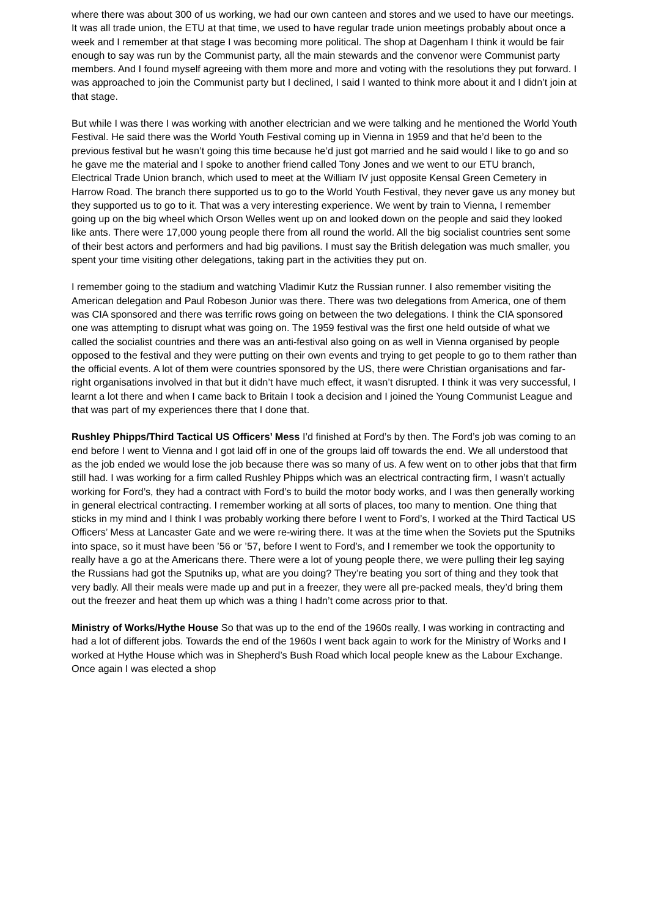where there was about 300 of us working, we had our own canteen and stores and we used to have our meetings. It was all trade union, the ETU at that time, we used to have regular trade union meetings probably about once a week and I remember at that stage I was becoming more political. The shop at Dagenham I think it would be fair enough to say was run by the Communist party, all the main stewards and the convenor were Communist party members. And I found myself agreeing with them more and more and voting with the resolutions they put forward. I was approached to join the Communist party but I declined, I said I wanted to think more about it and I didn’t join at that stage.
But while I was there I was working with another electrician and we were talking and he mentioned the World Youth Festival. He said there was the World Youth Festival coming up in Vienna in 1959 and that he’d been to the previous festival but he wasn’t going this time because he’d just got married and he said would I like to go and so he gave me the material and I spoke to another friend called Tony Jones and we went to our ETU branch, Electrical Trade Union branch, which used to meet at the William IV just opposite Kensal Green Cemetery in Harrow Road. The branch there supported us to go to the World Youth Festival, they never gave us any money but they supported us to go to it. That was a very interesting experience. We went by train to Vienna, I remember going up on the big wheel which Orson Welles went up on and looked down on the people and said they looked like ants. There were 17,000 young people there from all round the world. All the big socialist countries sent some of their best actors and performers and had big pavilions. I must say the British delegation was much smaller, you spent your time visiting other delegations, taking part in the activities they put on.
I remember going to the stadium and watching Vladimir Kutz the Russian runner. I also remember visiting the American delegation and Paul Robeson Junior was there. There was two delegations from America, one of them was CIA sponsored and there was terrific rows going on between the two delegations. I think the CIA sponsored one was attempting to disrupt what was going on. The 1959 festival was the first one held outside of what we called the socialist countries and there was an anti-festival also going on as well in Vienna organised by people opposed to the festival and they were putting on their own events and trying to get people to go to them rather than the official events. A lot of them were countries sponsored by the US, there were Christian organisations and far-right organisations involved in that but it didn’t have much effect, it wasn’t disrupted. I think it was very successful, I learnt a lot there and when I came back to Britain I took a decision and I joined the Young Communist League and that was part of my experiences there that I done that.
Rushley Phipps/Third Tactical US Officers’ Mess I’d finished at Ford’s by then. The Ford’s job was coming to an end before I went to Vienna and I got laid off in one of the groups laid off towards the end. We all understood that as the job ended we would lose the job because there was so many of us. A few went on to other jobs that that firm still had. I was working for a firm called Rushley Phipps which was an electrical contracting firm, I wasn’t actually working for Ford’s, they had a contract with Ford’s to build the motor body works, and I was then generally working in general electrical contracting. I remember working at all sorts of places, too many to mention. One thing that sticks in my mind and I think I was probably working there before I went to Ford’s, I worked at the Third Tactical US Officers’ Mess at Lancaster Gate and we were re-wiring there. It was at the time when the Soviets put the Sputniks into space, so it must have been ’56 or ’57, before I went to Ford’s, and I remember we took the opportunity to really have a go at the Americans there. There were a lot of young people there, we were pulling their leg saying the Russians had got the Sputniks up, what are you doing? They’re beating you sort of thing and they took that very badly. All their meals were made up and put in a freezer, they were all pre-packed meals, they’d bring them out the freezer and heat them up which was a thing I hadn’t come across prior to that.
Ministry of Works/Hythe House So that was up to the end of the 1960s really, I was working in contracting and had a lot of different jobs. Towards the end of the 1960s I went back again to work for the Ministry of Works and I worked at Hythe House which was in Shepherd’s Bush Road which local people knew as the Labour Exchange. Once again I was elected a shop